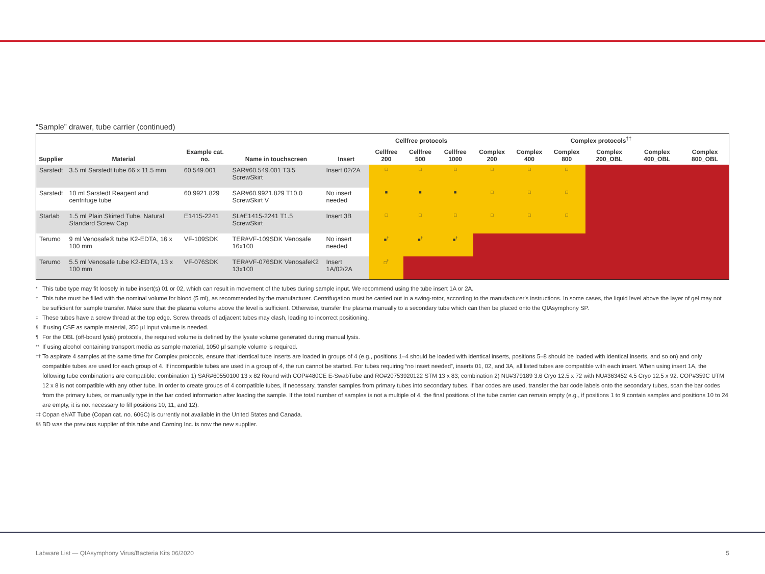“Sample” drawer, tube carrier (continued)
| | | | | | Cellfree protocols | | | Complex protocols<sup>††</sup> | | | | | |
| --- | --- | --- | --- | --- | --- | --- | --- | --- | --- | --- | --- | --- | --- |
| Supplier | Material | Example cat. no. | Name in touchscreen | Insert | Cellfree 200 | Cellfree 500 | Cellfree 1000 | Complex 200 | Complex 400 | Complex 800 | Complex 200_OBL | Complex 400_OBL | Complex 800_OBL |
| Sarstedt | 3.5 ml Sarstedt tube 66 x 11.5 mm | 60.549.001 | SAR#60.549.001 T3.5 ScrewSkirt | Insert 02/2A | □ | □ | □ | □ | □ | □ | | | |
| Sarstedt | 10 ml Sarstedt Reagent and centrifuge tube | 60.9921.829 | SAR#60.9921.829 T10.0 ScrewSkirt V | No insert needed | ■ | ■ | ■ | □ | □ | □ | | | |
| Starlab | 1.5 ml Plain Skirted Tube, Natural Standard Screw Cap | E1415-2241 | SL#E1415-2241 T1.5 ScrewSkirt | Insert 3B | □ | □ | □ | □ | □ | □ | | | |
| Terumo | 9 ml Venosafe® tube K2-EDTA, 16 x 100 mm | VF-109SDK | TER#VF-109SDK Venosafe 16x100 | No insert needed | ■<sup>†</sup> | ■<sup>†</sup> | ■<sup>†</sup> | | | | | | |
| Terumo | 5.5 ml Venosafe tube K2-EDTA, 13 x 100 mm | VF-076SDK | TER#VF-076SDK VenosafeK2 13x100 | Insert 1A/02/2A | □<sup>†</sup> | | | | | | | | |
* This tube type may fit loosely in tube insert(s) 01 or 02, which can result in movement of the tubes during sample input. We recommend using the tube insert 1A or 2A.
† This tube must be filled with the nominal volume for blood (5 ml), as recommended by the manufacturer. Centrifugation must be carried out in a swing-rotor, according to the manufacturer's instructions. In some cases, the liquid level above the layer of gel may not be sufficient for sample transfer. Make sure that the plasma volume above the level is sufficient. Otherwise, transfer the plasma manually to a secondary tube which can then be placed onto the QIAsymphony SP.
‡ These tubes have a screw thread at the top edge. Screw threads of adjacent tubes may clash, leading to incorrect positioning.
§ If using CSF as sample material, 350 µl input volume is needed.
¶ For the OBL (off-board lysis) protocols, the required volume is defined by the lysate volume generated during manual lysis.
** If using alcohol containing transport media as sample material, 1050 µl sample volume is required.
†† To aspirate 4 samples at the same time for Complex protocols, ensure that identical tube inserts are loaded in groups of 4 (e.g., positions 1–4 should be loaded with identical inserts, positions 5–8 should be loaded with identical inserts, and so on) and only compatible tubes are used for each group of 4. If incompatible tubes are used in a group of 4, the run cannot be started. For tubes requiring “no insert needed”, inserts 01, 02, and 3A, all listed tubes are compatible with each insert. When using insert 1A, the following tube combinations are compatible: combination 1) SAR#60550100 13 x 82 Round with COP#480CE E-SwabTube and RO#20753920122 STM 13 x 83; combination 2) NU#379189 3.6 Cryo 12.5 x 72 with NU#363452 4.5 Cryo 12.5 x 92. COP#359C UTM 12 x 8 is not compatible with any other tube. In order to create groups of 4 compatible tubes, if necessary, transfer samples from primary tubes into secondary tubes. If bar codes are used, transfer the bar code labels onto the secondary tubes, scan the bar codes from the primary tubes, or manually type in the bar coded information after loading the sample. If the total number of samples is not a multiple of 4, the final positions of the tube carrier can remain empty (e.g., if positions 1 to 9 contain samples and positions 10 to 24 are empty, it is not necessary to fill positions 10, 11, and 12).
‡‡ Copan eNAT Tube (Copan cat. no. 606C) is currently not available in the United States and Canada.
§§ BD was the previous supplier of this tube and Corning Inc. is now the new supplier.
Labware List — QIAsymphony Virus/Bacteria Kits 06/2020 5